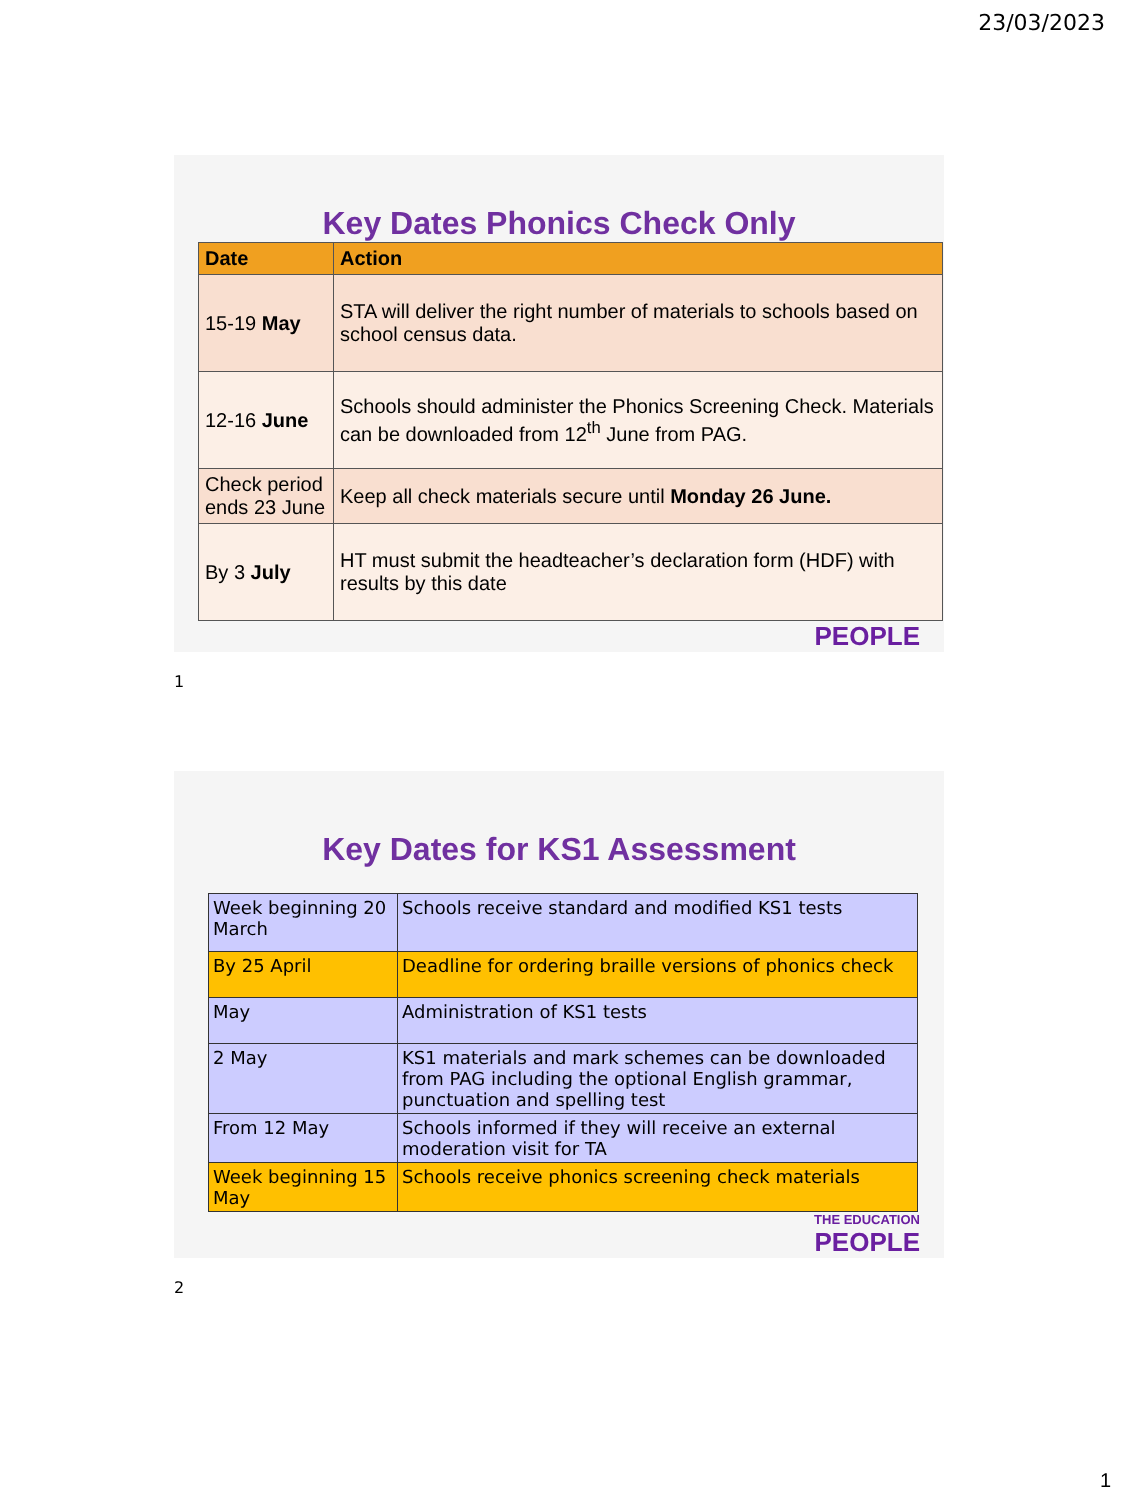23/03/2023
Key Dates Phonics Check Only
| Date | Action |
| --- | --- |
| 15-19 May | STA will deliver the right number of materials to schools based on school census data. |
| 12-16 June | Schools should administer the Phonics Screening Check. Materials can be downloaded from 12<sup>th</sup> June from PAG. |
| Check period ends 23 June | Keep all check materials secure until Monday 26 June. |
| By 3 July | HT must submit the headteacher’s declaration form (HDF) with results by this date |
PEOPLE
1
Key Dates for KS1 Assessment
| Week beginning 20 March | Schools receive standard and modified KS1 tests |
| By 25 April | Deadline for ordering braille versions of phonics check |
| May | Administration of KS1 tests |
| 2 May | KS1 materials and mark schemes can be downloaded from PAG including the optional English grammar, punctuation and spelling test |
| From 12 May | Schools informed if they will receive an external moderation visit for TA |
| Week beginning 15 May | Schools receive phonics screening check materials |
THE EDUCATION
PEOPLE
2
1